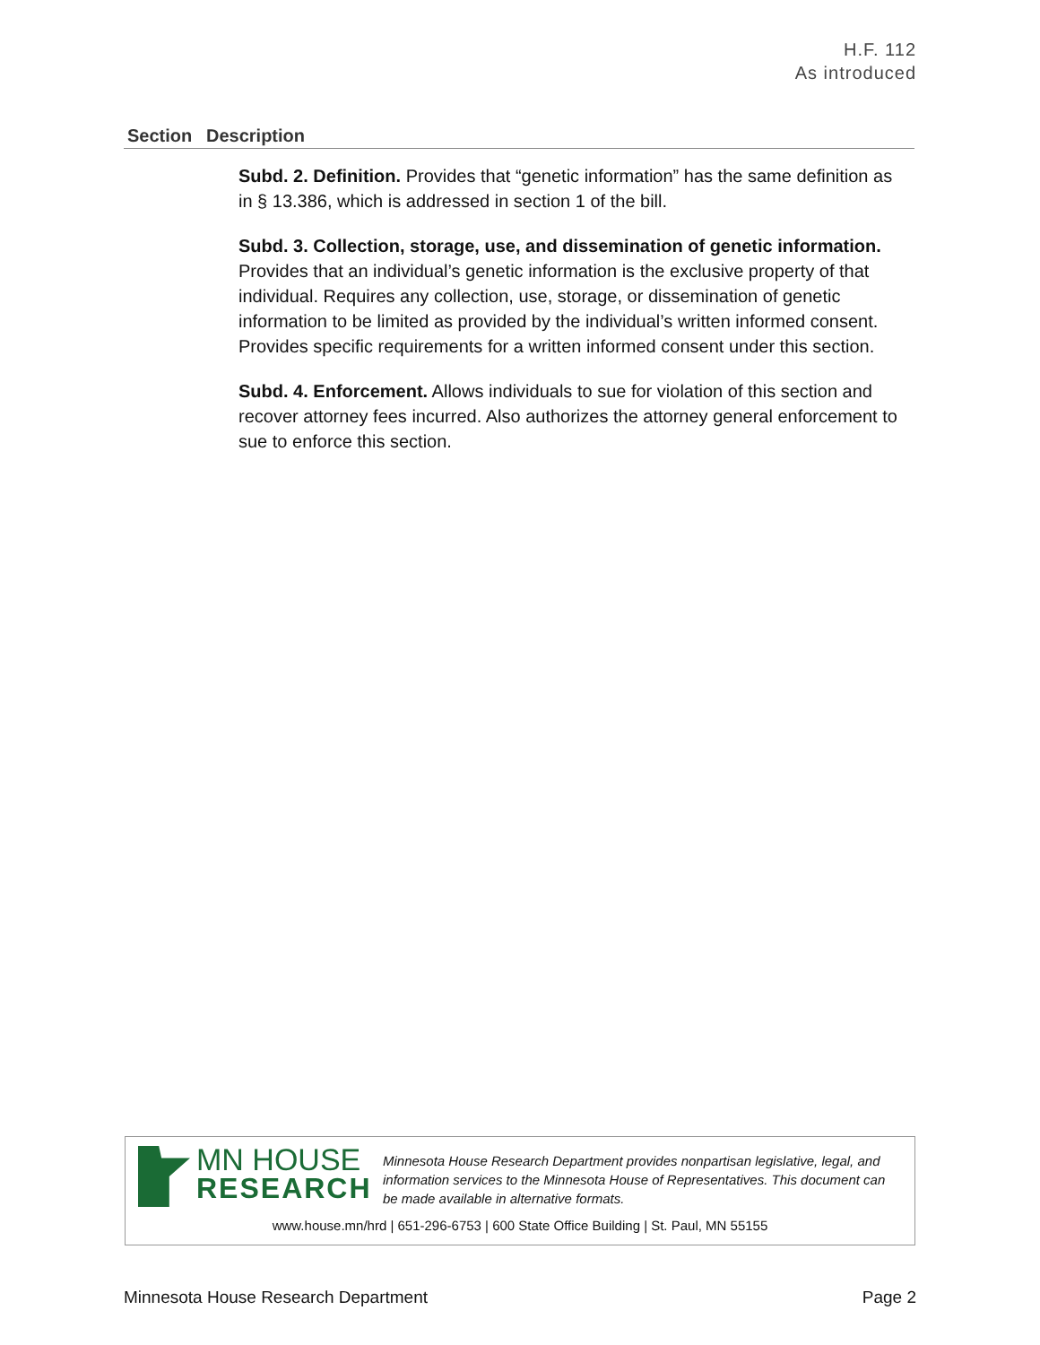H.F. 112
As introduced
| Section | Description |
| --- | --- |
| | Subd. 2. Definition. Provides that “genetic information” has the same definition as in § 13.386, which is addressed in section 1 of the bill. Subd. 3. Collection, storage, use, and dissemination of genetic information. Provides that an individual’s genetic information is the exclusive property of that individual. Requires any collection, use, storage, or dissemination of genetic information to be limited as provided by the individual’s written informed consent. Provides specific requirements for a written informed consent under this section. Subd. 4. Enforcement. Allows individuals to sue for violation of this section and recover attorney fees incurred. Also authorizes the attorney general enforcement to sue to enforce this section. |
MN HOUSE
RESEARCH
Minnesota House Research Department provides nonpartisan legislative, legal, and information services to the Minnesota House of Representatives. This document can be made available in alternative formats.
www.house.mn/hrd | 651-296-6753 | 600 State Office Building | St. Paul, MN 55155
Minnesota House Research Department Page 2